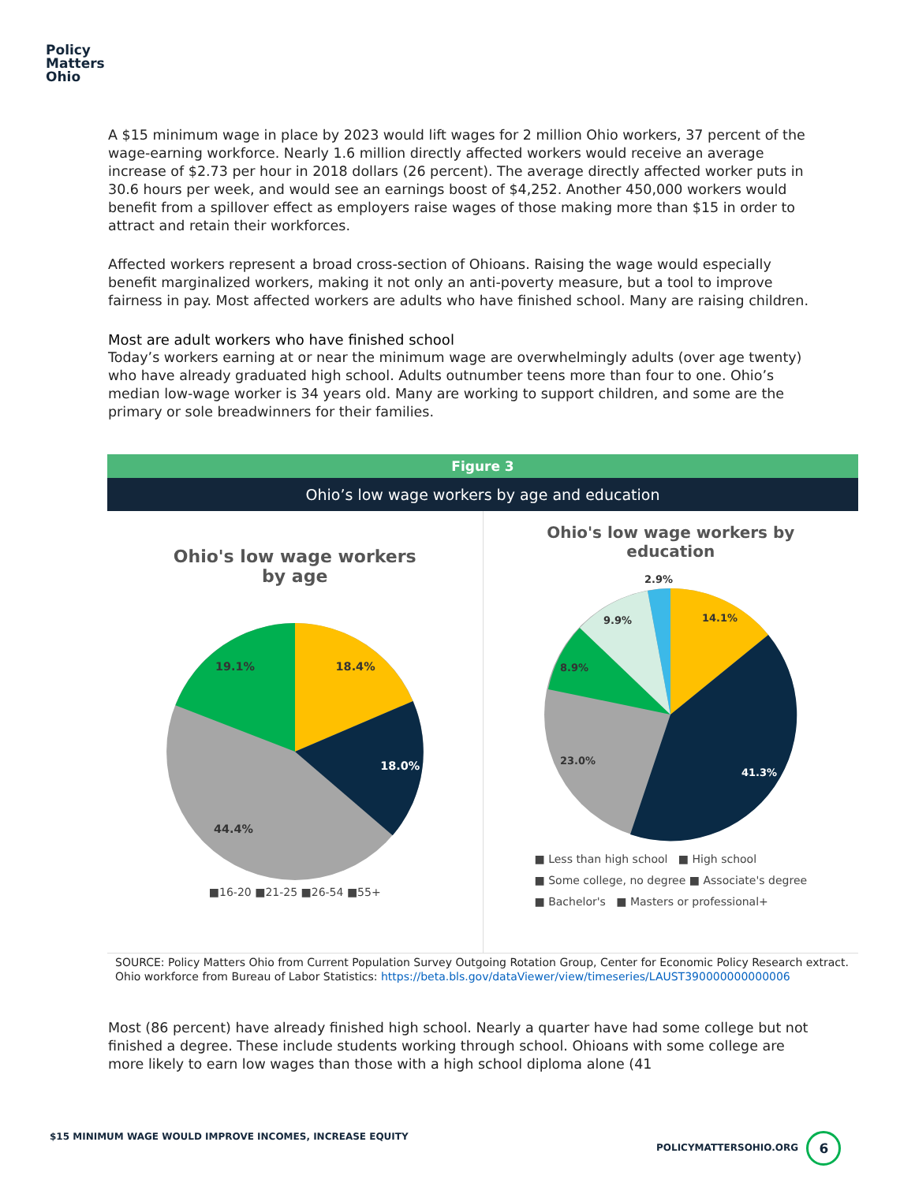Policy
Matters
Ohio
A $15 minimum wage in place by 2023 would lift wages for 2 million Ohio workers, 37 percent of the wage-earning workforce. Nearly 1.6 million directly affected workers would receive an average increase of $2.73 per hour in 2018 dollars (26 percent). The average directly affected worker puts in 30.6 hours per week, and would see an earnings boost of $4,252. Another 450,000 workers would benefit from a spillover effect as employers raise wages of those making more than $15 in order to attract and retain their workforces.
Affected workers represent a broad cross-section of Ohioans. Raising the wage would especially benefit marginalized workers, making it not only an anti-poverty measure, but a tool to improve fairness in pay. Most affected workers are adults who have finished school. Many are raising children.
Most are adult workers who have finished school
Today’s workers earning at or near the minimum wage are overwhelmingly adults (over age twenty) who have already graduated high school. Adults outnumber teens more than four to one. Ohio’s median low-wage worker is 34 years old. Many are working to support children, and some are the primary or sole breadwinners for their families.
Figure 3
Ohio’s low wage workers by age and education
Ohio's low wage workers
by age
18.4%
18.0%
44.4%
19.1%
■16-20 ■21-25 ■26-54 ■55+
Ohio's low wage workers by
education
14.1%
41.3%
23.0%
8.9%
9.9%
2.9%
■ Less than high school ■ High school
■ Some college, no degree ■ Associate's degree
■ Bachelor's ■ Masters or professional+
SOURCE: Policy Matters Ohio from Current Population Survey Outgoing Rotation Group, Center for Economic Policy Research extract. Ohio workforce from Bureau of Labor Statistics: https://beta.bls.gov/dataViewer/view/timeseries/LAUST390000000000006
Most (86 percent) have already finished high school. Nearly a quarter have had some college but not finished a degree. These include students working through school. Ohioans with some college are more likely to earn low wages than those with a high school diploma alone (41
$15 MINIMUM WAGE WOULD IMPROVE INCOMES, INCREASE EQUITY
POLICYMATTERSOHIO.ORG 6